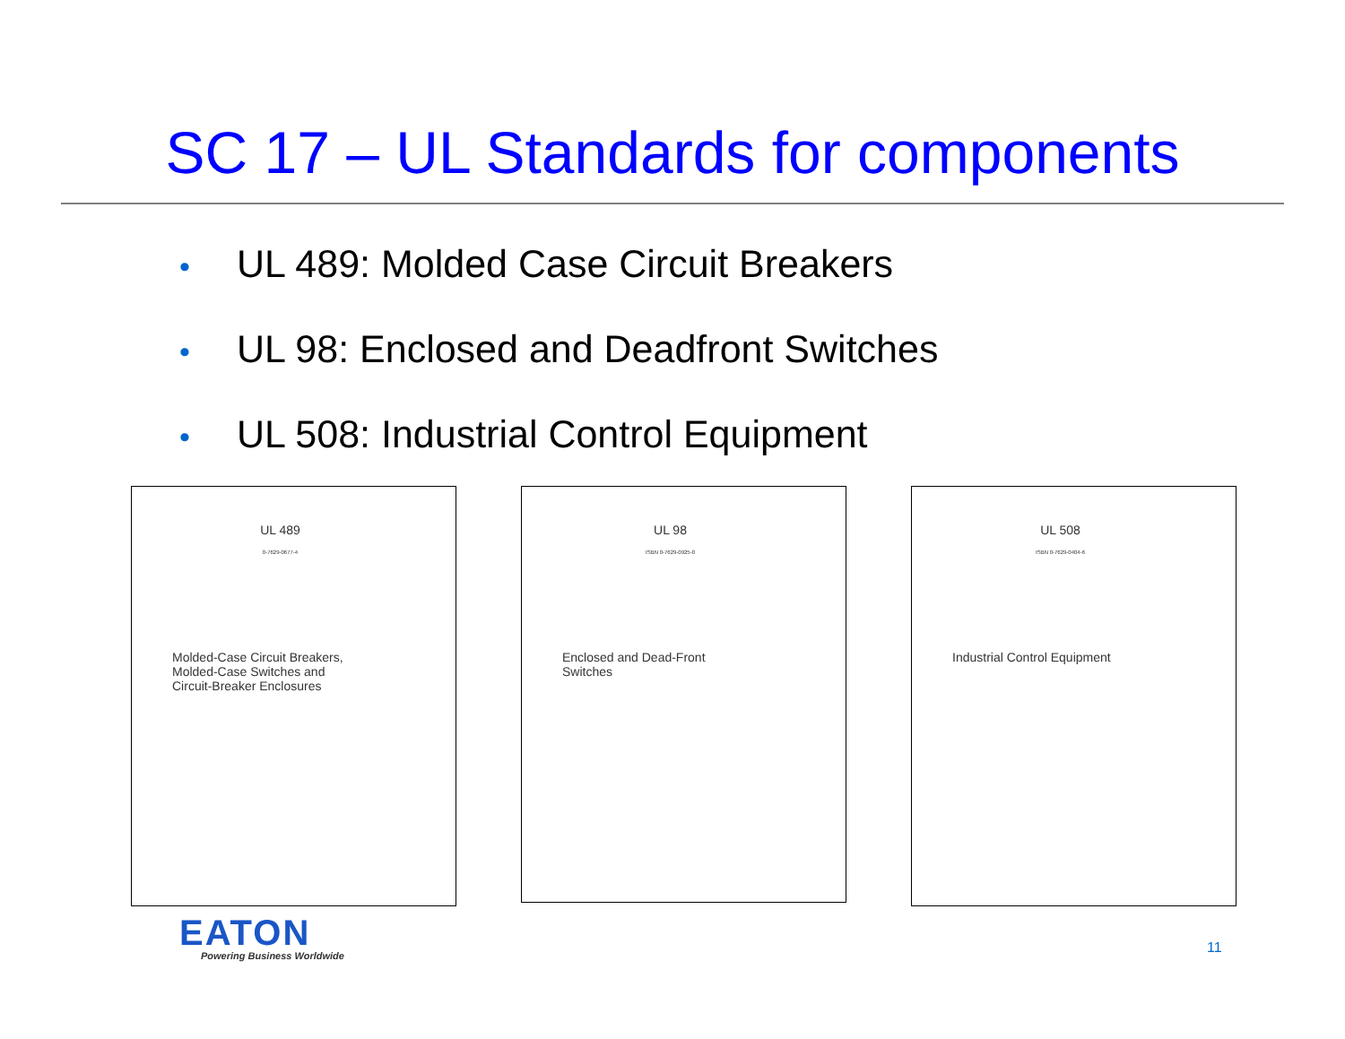SC 17 – UL Standards for components
• UL 489: Molded Case Circuit Breakers
• UL 98: Enclosed and Deadfront Switches
• UL 508: Industrial Control Equipment
UL 489
0-7629-0677-4
Molded-Case Circuit Breakers,
Molded-Case Switches and
Circuit-Breaker Enclosures
UL 98
ISBN 0-7629-0925-0
Enclosed and Dead-Front
Switches
UL 508
ISBN 0-7629-0404-6
Industrial Control Equipment
EATON
Powering Business Worldwide 11